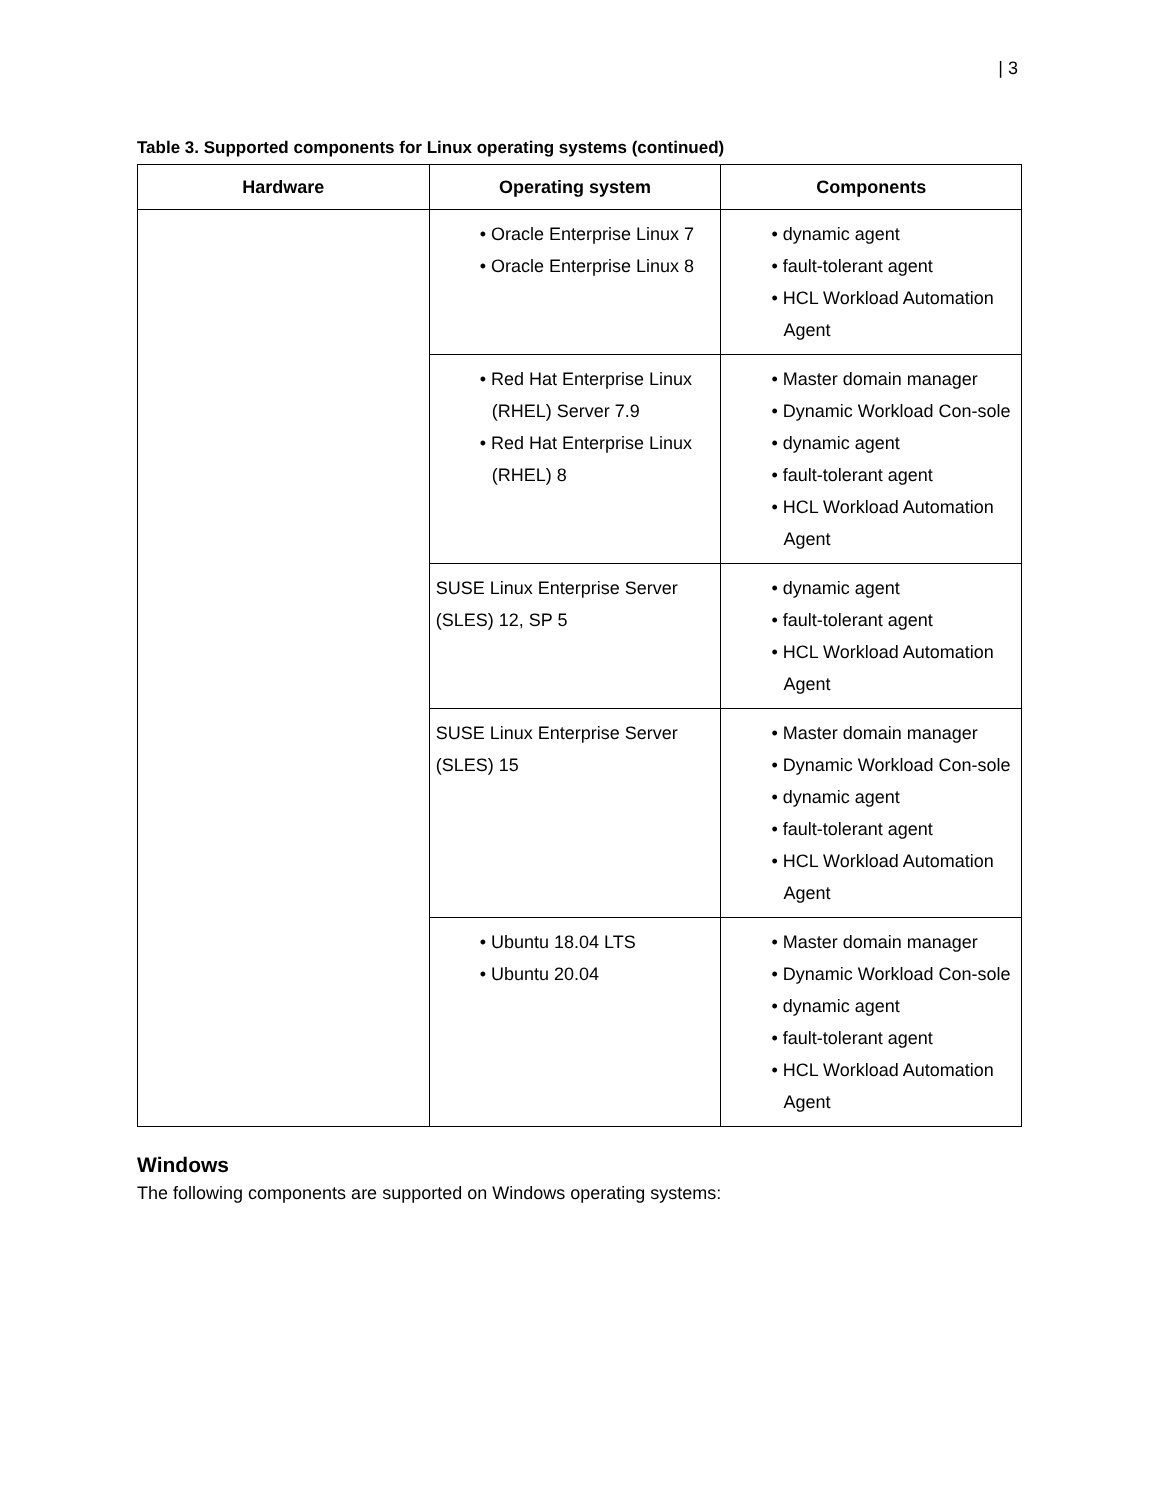| 3
Table 3. Supported components for Linux operating systems (continued)
| Hardware | Operating system | Components |
| --- | --- | --- |
| | • Oracle Enterprise Linux 7 • Oracle Enterprise Linux 8 | • dynamic agent • fault-tolerant agent • HCL Workload Automation Agent |
| | • Red Hat Enterprise Linux (RHEL) Server 7.9 • Red Hat Enterprise Linux (RHEL) 8 | • Master domain manager • Dynamic Workload Con-sole • dynamic agent • fault-tolerant agent • HCL Workload Automation Agent |
| | SUSE Linux Enterprise Server (SLES) 12, SP 5 | • dynamic agent • fault-tolerant agent • HCL Workload Automation Agent |
| | SUSE Linux Enterprise Server (SLES) 15 | • Master domain manager • Dynamic Workload Con-sole • dynamic agent • fault-tolerant agent • HCL Workload Automation Agent |
| | • Ubuntu 18.04 LTS • Ubuntu 20.04 | • Master domain manager • Dynamic Workload Con-sole • dynamic agent • fault-tolerant agent • HCL Workload Automation Agent |
Windows
The following components are supported on Windows operating systems: